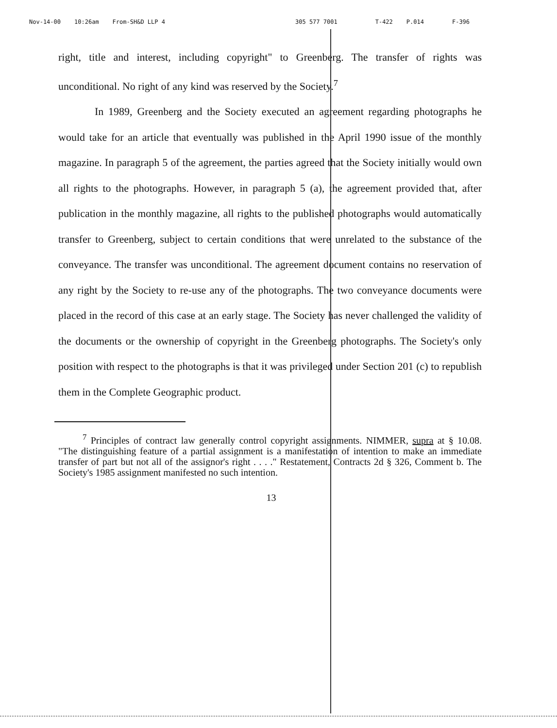Nov-14-00 10:26am From-SH&D LLP 4 305 577 7001 T-422 P.014 F-396
right, title and interest, including copyright" to Greenberg. The transfer of rights was unconditional. No right of any kind was reserved by the Society.<sup>7</sup>
In 1989, Greenberg and the Society executed an agreement regarding photographs he would take for an article that eventually was published in the April 1990 issue of the monthly magazine. In paragraph 5 of the agreement, the parties agreed that the Society initially would own all rights to the photographs. However, in paragraph 5 (a), the agreement provided that, after publication in the monthly magazine, all rights to the published photographs would automatically transfer to Greenberg, subject to certain conditions that were unrelated to the substance of the conveyance. The transfer was unconditional. The agreement document contains no reservation of any right by the Society to re-use any of the photographs. The two conveyance documents were placed in the record of this case at an early stage. The Society has never challenged the validity of the documents or the ownership of copyright in the Greenberg photographs. The Society's only position with respect to the photographs is that it was privileged under Section 201 (c) to republish them in the Complete Geographic product.
<sup>7</sup> Principles of contract law generally control copyright assignments. NIMMER, supra at § 10.08. "The distinguishing feature of a partial assignment is a manifestation of intention to make an immediate transfer of part but not all of the assignor's right . . . ." Restatement, Contracts 2d § 326, Comment b. The Society's 1985 assignment manifested no such intention.
13